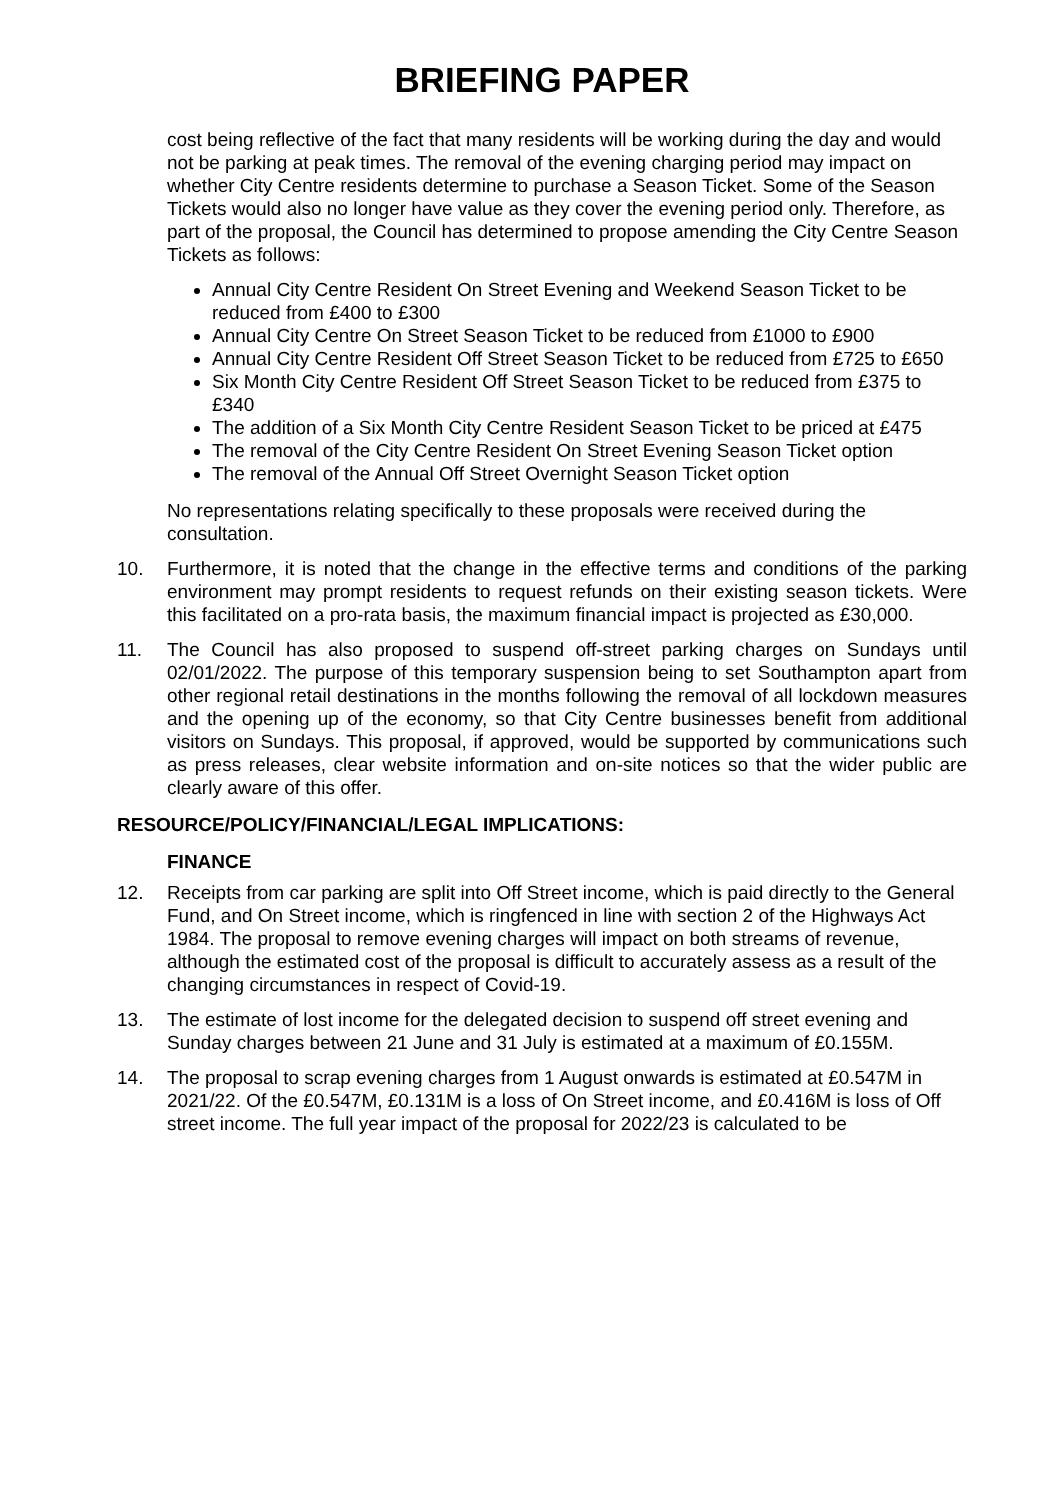BRIEFING PAPER
cost being reflective of the fact that many residents will be working during the day and would not be parking at peak times. The removal of the evening charging period may impact on whether City Centre residents determine to purchase a Season Ticket. Some of the Season Tickets would also no longer have value as they cover the evening period only. Therefore, as part of the proposal, the Council has determined to propose amending the City Centre Season Tickets as follows:
Annual City Centre Resident On Street Evening and Weekend Season Ticket to be reduced from £400 to £300
Annual City Centre On Street Season Ticket to be reduced from £1000 to £900
Annual City Centre Resident Off Street Season Ticket to be reduced from £725 to £650
Six Month City Centre Resident Off Street Season Ticket to be reduced from £375 to £340
The addition of a Six Month City Centre Resident Season Ticket to be priced at £475
The removal of the City Centre Resident On Street Evening Season Ticket option
The removal of the Annual Off Street Overnight Season Ticket option
No representations relating specifically to these proposals were received during the consultation.
10. Furthermore, it is noted that the change in the effective terms and conditions of the parking environment may prompt residents to request refunds on their existing season tickets. Were this facilitated on a pro-rata basis, the maximum financial impact is projected as £30,000.
11. The Council has also proposed to suspend off-street parking charges on Sundays until 02/01/2022. The purpose of this temporary suspension being to set Southampton apart from other regional retail destinations in the months following the removal of all lockdown measures and the opening up of the economy, so that City Centre businesses benefit from additional visitors on Sundays. This proposal, if approved, would be supported by communications such as press releases, clear website information and on-site notices so that the wider public are clearly aware of this offer.
RESOURCE/POLICY/FINANCIAL/LEGAL IMPLICATIONS:
FINANCE
12. Receipts from car parking are split into Off Street income, which is paid directly to the General Fund, and On Street income, which is ringfenced in line with section 2 of the Highways Act 1984. The proposal to remove evening charges will impact on both streams of revenue, although the estimated cost of the proposal is difficult to accurately assess as a result of the changing circumstances in respect of Covid-19.
13. The estimate of lost income for the delegated decision to suspend off street evening and Sunday charges between 21 June and 31 July is estimated at a maximum of £0.155M.
14. The proposal to scrap evening charges from 1 August onwards is estimated at £0.547M in 2021/22. Of the £0.547M, £0.131M is a loss of On Street income, and £0.416M is loss of Off street income. The full year impact of the proposal for 2022/23 is calculated to be